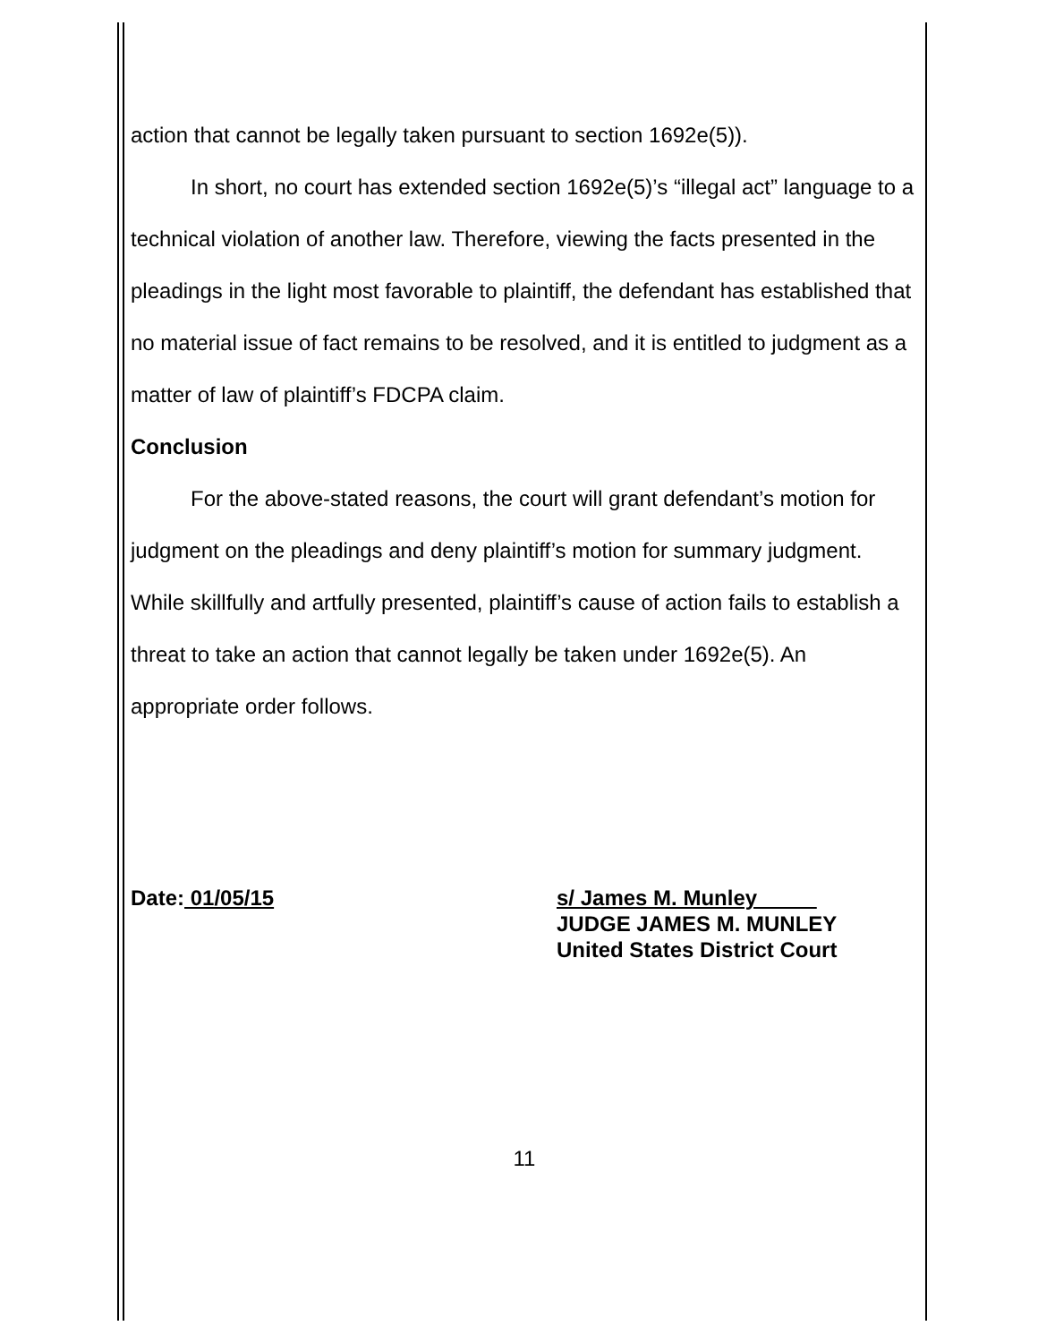action that cannot be legally taken pursuant to section 1692e(5)).
In short, no court has extended section 1692e(5)’s “illegal act” language to a technical violation of another law. Therefore, viewing the facts presented in the pleadings in the light most favorable to plaintiff, the defendant has established that no material issue of fact remains to be resolved, and it is entitled to judgment as a matter of law of plaintiff’s FDCPA claim.
Conclusion
For the above-stated reasons, the court will grant defendant’s motion for judgment on the pleadings and deny plaintiff’s motion for summary judgment. While skillfully and artfully presented, plaintiff’s cause of action fails to establish a threat to take an action that cannot legally be taken under 1692e(5). An appropriate order follows.
Date: 01/05/15 s/ James M. Munley
JUDGE JAMES M. MUNLEY
United States District Court
11